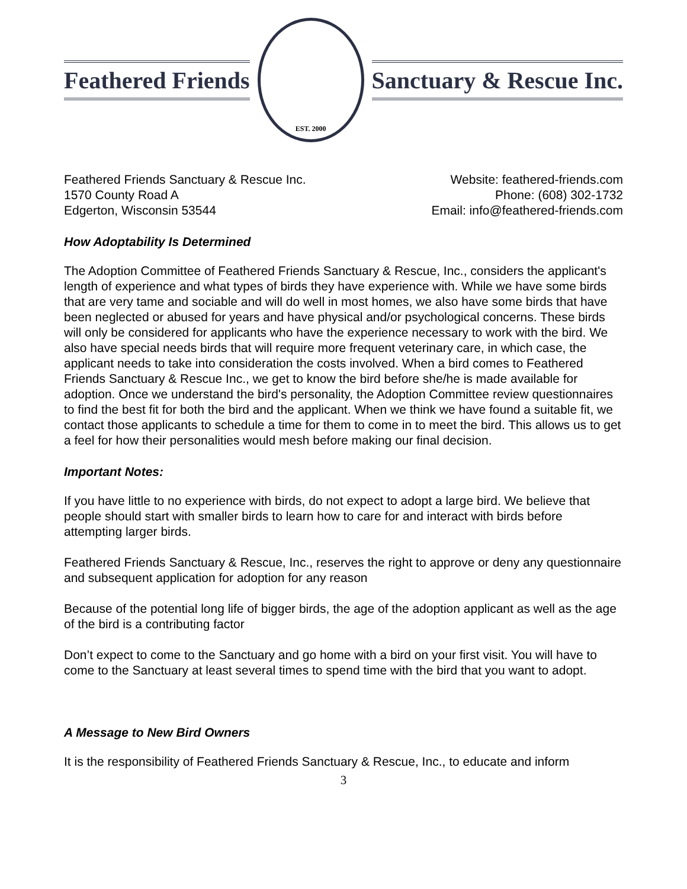Feathered Friends
EST. 2000
Sanctuary & Rescue Inc.
Feathered Friends Sanctuary & Rescue Inc.
1570 County Road A
Edgerton, Wisconsin 53544
Website: feathered-friends.com
Phone: (608) 302-1732
Email: info@feathered-friends.com
How Adoptability Is Determined
The Adoption Committee of Feathered Friends Sanctuary & Rescue, Inc., considers the applicant's length of experience and what types of birds they have experience with. While we have some birds that are very tame and sociable and will do well in most homes, we also have some birds that have been neglected or abused for years and have physical and/or psychological concerns. These birds will only be considered for applicants who have the experience necessary to work with the bird. We also have special needs birds that will require more frequent veterinary care, in which case, the applicant needs to take into consideration the costs involved. When a bird comes to Feathered Friends Sanctuary & Rescue Inc., we get to know the bird before she/he is made available for adoption. Once we understand the bird's personality, the Adoption Committee review questionnaires to find the best fit for both the bird and the applicant. When we think we have found a suitable fit, we contact those applicants to schedule a time for them to come in to meet the bird. This allows us to get a feel for how their personalities would mesh before making our final decision.
Important Notes:
If you have little to no experience with birds, do not expect to adopt a large bird. We believe that people should start with smaller birds to learn how to care for and interact with birds before attempting larger birds.
Feathered Friends Sanctuary & Rescue, Inc., reserves the right to approve or deny any questionnaire and subsequent application for adoption for any reason
Because of the potential long life of bigger birds, the age of the adoption applicant as well as the age of the bird is a contributing factor
Don’t expect to come to the Sanctuary and go home with a bird on your first visit. You will have to come to the Sanctuary at least several times to spend time with the bird that you want to adopt.
A Message to New Bird Owners
It is the responsibility of Feathered Friends Sanctuary & Rescue, Inc., to educate and inform
3